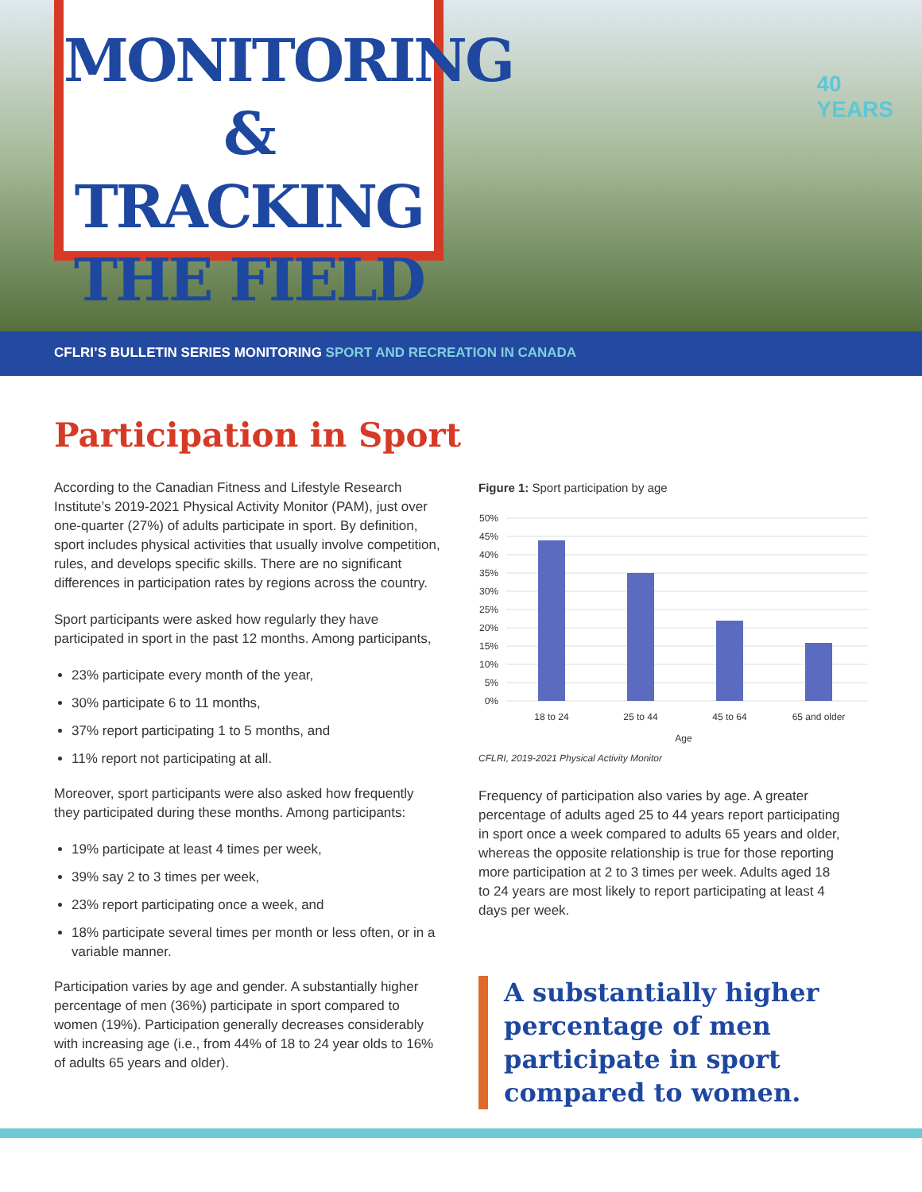MONITORING
& TRACKING
THE FIELD
40
YEARS
CFLRI’S BULLETIN SERIES MONITORING SPORT AND RECREATION IN CANADA
Participation in Sport
According to the Canadian Fitness and Lifestyle Research Institute’s 2019-2021 Physical Activity Monitor (PAM), just over one-quarter (27%) of adults participate in sport. By definition, sport includes physical activities that usually involve competition, rules, and develops specific skills. There are no significant differences in participation rates by regions across the country.
Sport participants were asked how regularly they have participated in sport in the past 12 months. Among participants,
23% participate every month of the year,
30% participate 6 to 11 months,
37% report participating 1 to 5 months, and
11% report not participating at all.
Moreover, sport participants were also asked how frequently they participated during these months. Among participants:
19% participate at least 4 times per week,
39% say 2 to 3 times per week,
23% report participating once a week, and
18% participate several times per month or less often, or in a variable manner.
Participation varies by age and gender. A substantially higher percentage of men (36%) participate in sport compared to women (19%). Participation generally decreases considerably with increasing age (i.e., from 44% of 18 to 24 year olds to 16% of adults 65 years and older).
Figure 1: Sport participation by age
50%
45%
40%
35%
30%
25%
20%
15%
10%
5%
0%
18 to 24
25 to 44
45 to 64
65 and older
Age
CFLRI, 2019-2021 Physical Activity Monitor
Frequency of participation also varies by age. A greater percentage of adults aged 25 to 44 years report participating in sport once a week compared to adults 65 years and older, whereas the opposite relationship is true for those reporting more participation at 2 to 3 times per week. Adults aged 18 to 24 years are most likely to report participating at least 4 days per week.
A substantially higher percentage of men participate in sport compared to women.